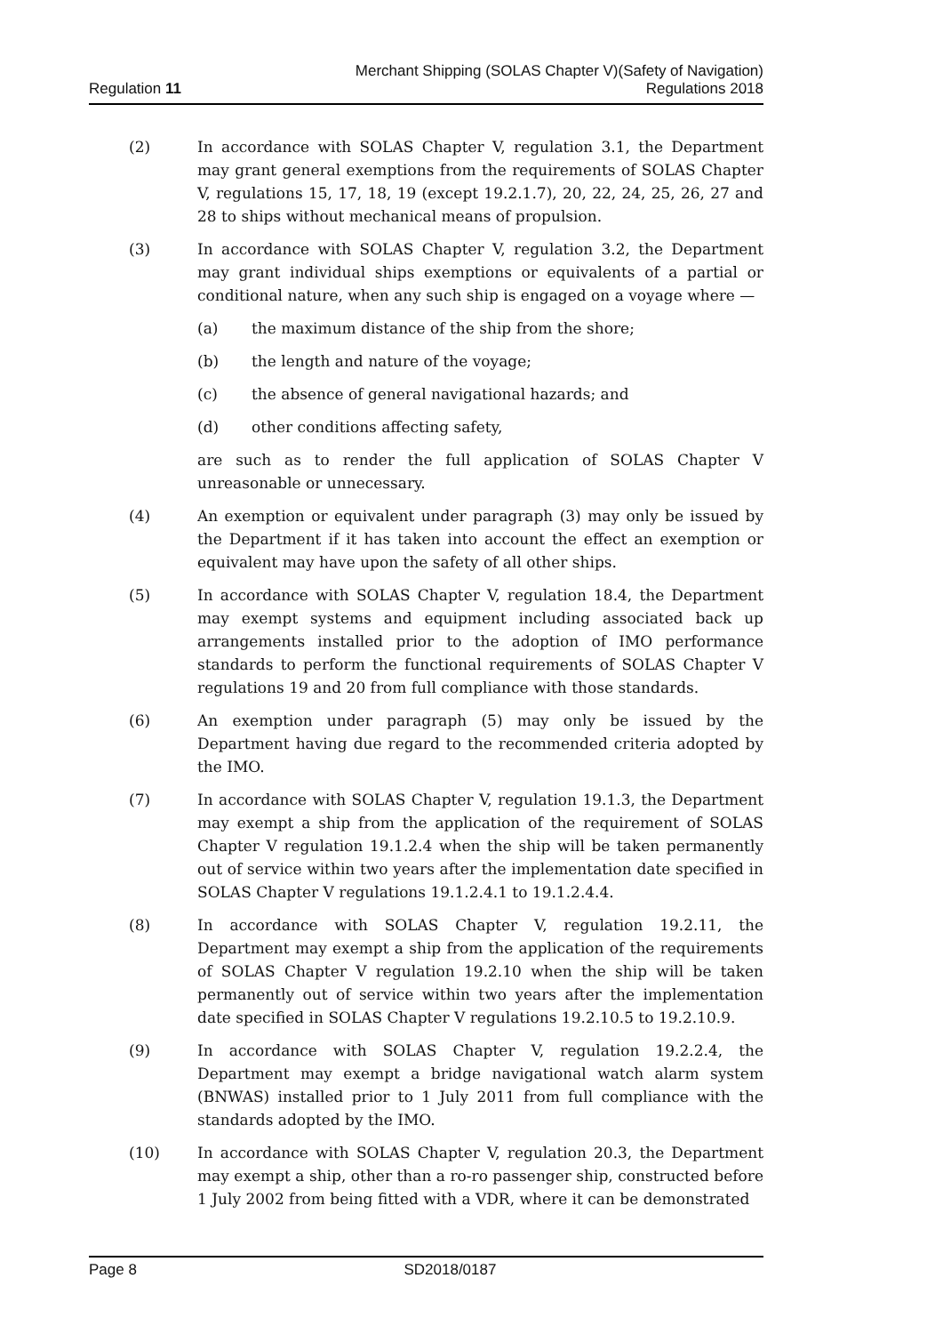Regulation 11
Merchant Shipping (SOLAS Chapter V)(Safety of Navigation)
Regulations 2018
(2) In accordance with SOLAS Chapter V, regulation 3.1, the Department may grant general exemptions from the requirements of SOLAS Chapter V, regulations 15, 17, 18, 19 (except 19.2.1.7), 20, 22, 24, 25, 26, 27 and 28 to ships without mechanical means of propulsion.
(3) In accordance with SOLAS Chapter V, regulation 3.2, the Department may grant individual ships exemptions or equivalents of a partial or conditional nature, when any such ship is engaged on a voyage where —
(a) the maximum distance of the ship from the shore;
(b) the length and nature of the voyage;
(c) the absence of general navigational hazards; and
(d) other conditions affecting safety,
are such as to render the full application of SOLAS Chapter V unreasonable or unnecessary.
(4) An exemption or equivalent under paragraph (3) may only be issued by the Department if it has taken into account the effect an exemption or equivalent may have upon the safety of all other ships.
(5) In accordance with SOLAS Chapter V, regulation 18.4, the Department may exempt systems and equipment including associated back up arrangements installed prior to the adoption of IMO performance standards to perform the functional requirements of SOLAS Chapter V regulations 19 and 20 from full compliance with those standards.
(6) An exemption under paragraph (5) may only be issued by the Department having due regard to the recommended criteria adopted by the IMO.
(7) In accordance with SOLAS Chapter V, regulation 19.1.3, the Department may exempt a ship from the application of the requirement of SOLAS Chapter V regulation 19.1.2.4 when the ship will be taken permanently out of service within two years after the implementation date specified in SOLAS Chapter V regulations 19.1.2.4.1 to 19.1.2.4.4.
(8) In accordance with SOLAS Chapter V, regulation 19.2.11, the Department may exempt a ship from the application of the requirements of SOLAS Chapter V regulation 19.2.10 when the ship will be taken permanently out of service within two years after the implementation date specified in SOLAS Chapter V regulations 19.2.10.5 to 19.2.10.9.
(9) In accordance with SOLAS Chapter V, regulation 19.2.2.4, the Department may exempt a bridge navigational watch alarm system (BNWAS) installed prior to 1 July 2011 from full compliance with the standards adopted by the IMO.
(10) In accordance with SOLAS Chapter V, regulation 20.3, the Department may exempt a ship, other than a ro-ro passenger ship, constructed before 1 July 2002 from being fitted with a VDR, where it can be demonstrated
Page 8 SD2018/0187